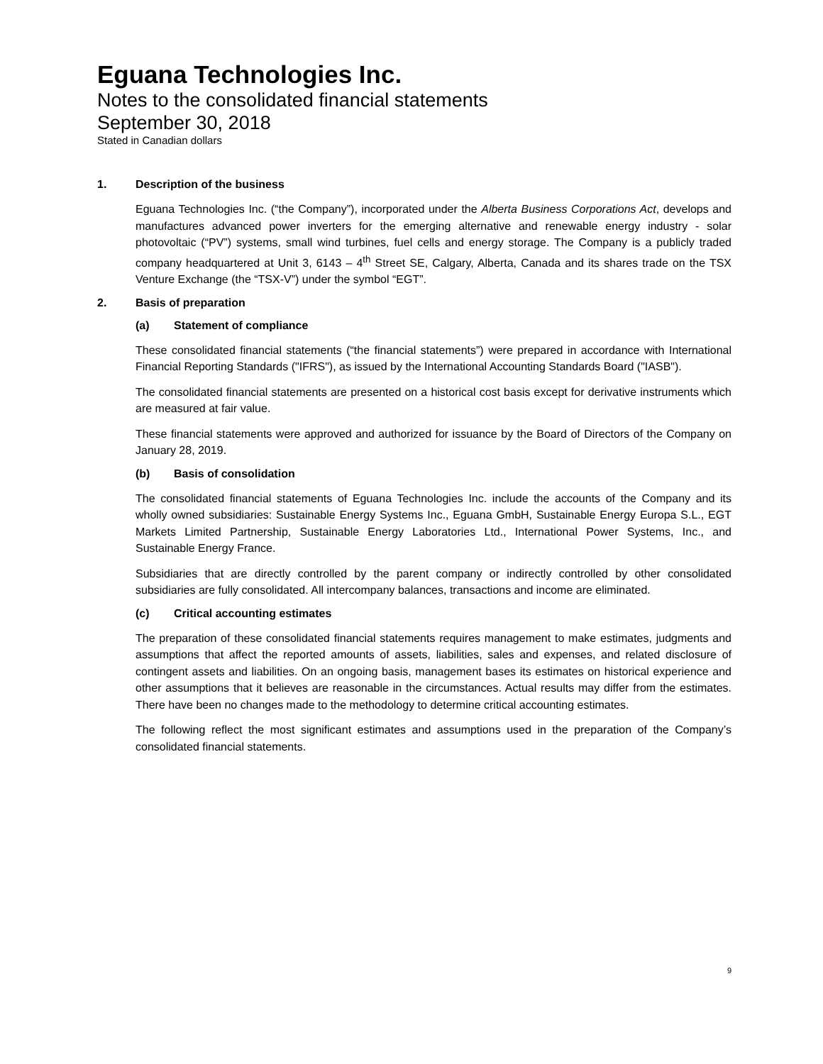Eguana Technologies Inc.
Notes to the consolidated financial statements
September 30, 2018
Stated in Canadian dollars
1. Description of the business
Eguana Technologies Inc. (“the Company”), incorporated under the Alberta Business Corporations Act, develops and manufactures advanced power inverters for the emerging alternative and renewable energy industry - solar photovoltaic (“PV”) systems, small wind turbines, fuel cells and energy storage. The Company is a publicly traded company headquartered at Unit 3, 6143 – 4<sup>th</sup> Street SE, Calgary, Alberta, Canada and its shares trade on the TSX Venture Exchange (the “TSX-V”) under the symbol “EGT”.
2. Basis of preparation
(a) Statement of compliance
These consolidated financial statements (“the financial statements”) were prepared in accordance with International Financial Reporting Standards ("IFRS"), as issued by the International Accounting Standards Board ("IASB").
The consolidated financial statements are presented on a historical cost basis except for derivative instruments which are measured at fair value.
These financial statements were approved and authorized for issuance by the Board of Directors of the Company on January 28, 2019.
(b) Basis of consolidation
The consolidated financial statements of Eguana Technologies Inc. include the accounts of the Company and its wholly owned subsidiaries: Sustainable Energy Systems Inc., Eguana GmbH, Sustainable Energy Europa S.L., EGT Markets Limited Partnership, Sustainable Energy Laboratories Ltd., International Power Systems, Inc., and Sustainable Energy France.
Subsidiaries that are directly controlled by the parent company or indirectly controlled by other consolidated subsidiaries are fully consolidated. All intercompany balances, transactions and income are eliminated.
(c) Critical accounting estimates
The preparation of these consolidated financial statements requires management to make estimates, judgments and assumptions that affect the reported amounts of assets, liabilities, sales and expenses, and related disclosure of contingent assets and liabilities. On an ongoing basis, management bases its estimates on historical experience and other assumptions that it believes are reasonable in the circumstances. Actual results may differ from the estimates. There have been no changes made to the methodology to determine critical accounting estimates.
The following reflect the most significant estimates and assumptions used in the preparation of the Company’s consolidated financial statements.
9